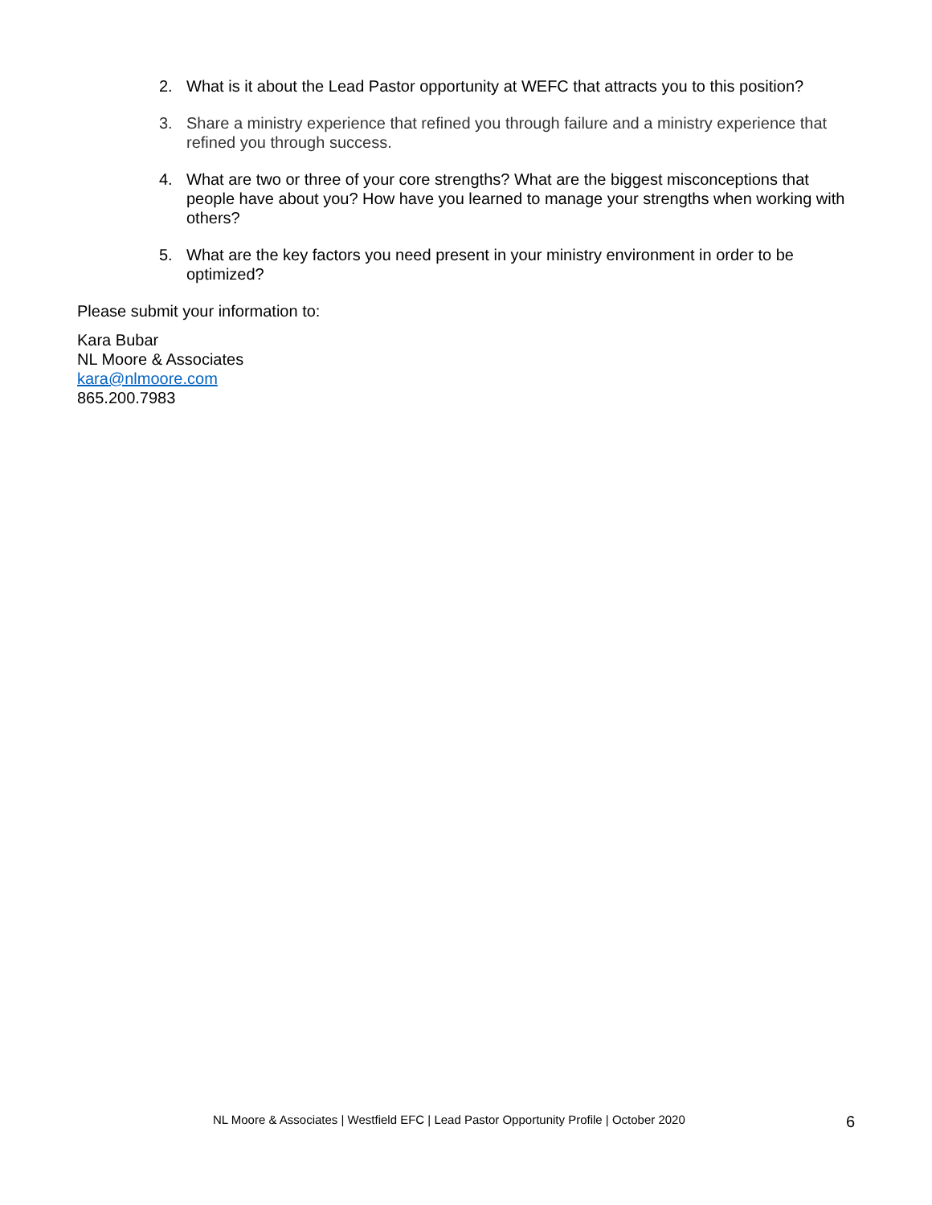2. What is it about the Lead Pastor opportunity at WEFC that attracts you to this position?
3. Share a ministry experience that refined you through failure and a ministry experience that refined you through success.
4. What are two or three of your core strengths? What are the biggest misconceptions that people have about you? How have you learned to manage your strengths when working with others?
5. What are the key factors you need present in your ministry environment in order to be optimized?
Please submit your information to:
Kara Bubar
NL Moore & Associates
kara@nlmoore.com
865.200.7983
NL Moore & Associates | Westfield EFC | Lead Pastor Opportunity Profile | October 2020 6